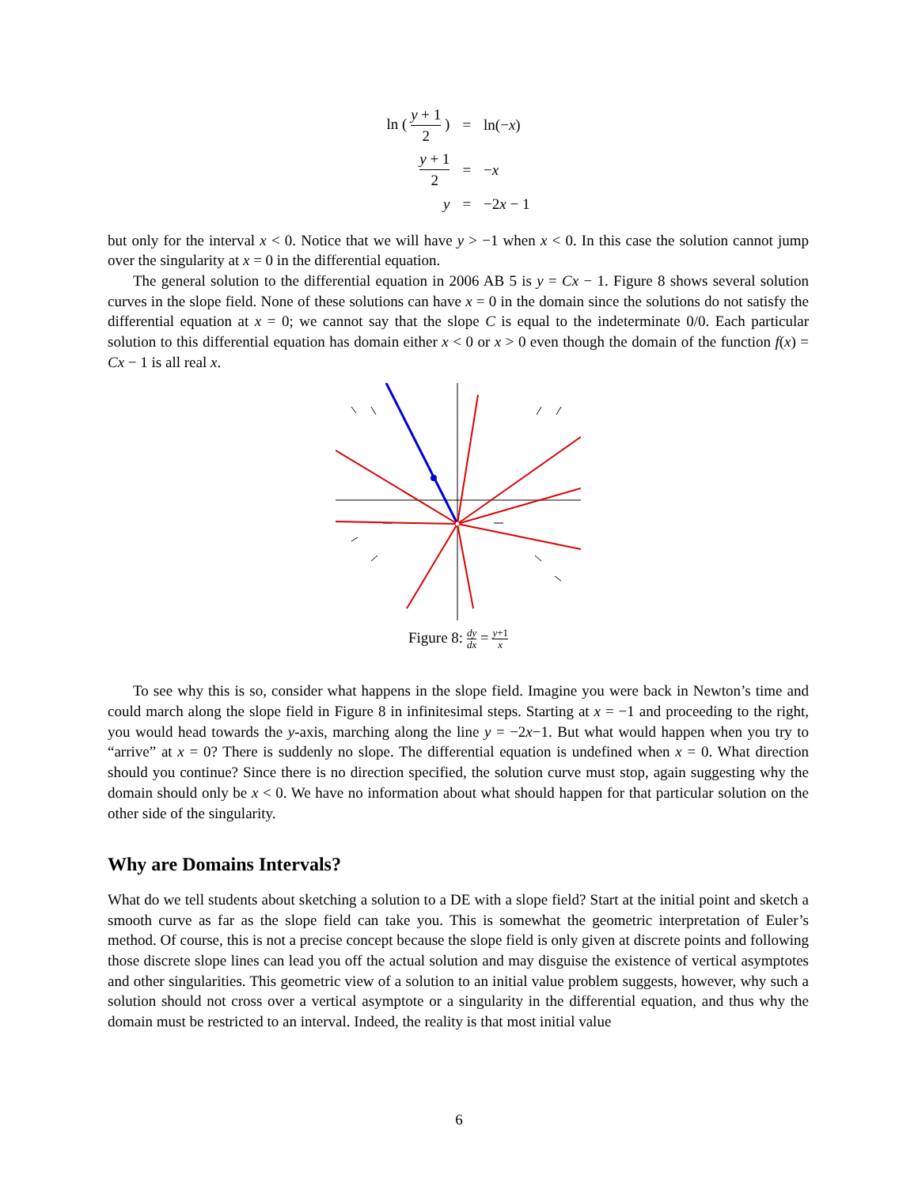| ln ( y + 1 2 ) | = | ln(− x ) |
| y + 1 2 | = | − x |
| y | = | −2 x − 1 |
but only for the interval x < 0. Notice that we will have y > −1 when x < 0. In this case the solution cannot jump over the singularity at x = 0 in the differential equation.
The general solution to the differential equation in 2006 AB 5 is y = Cx − 1. Figure 8 shows several solution curves in the slope field. None of these solutions can have x = 0 in the domain since the solutions do not satisfy the differential equation at x = 0; we cannot say that the slope C is equal to the indeterminate 0/0. Each particular solution to this differential equation has domain either x < 0 or x > 0 even though the domain of the function f(x) = Cx − 1 is all real x.
Figure 8: dy dx = y+1 x
To see why this is so, consider what happens in the slope field. Imagine you were back in Newton’s time and could march along the slope field in Figure 8 in infinitesimal steps. Starting at x = −1 and proceeding to the right, you would head towards the y-axis, marching along the line y = −2x−1. But what would happen when you try to “arrive” at x = 0? There is suddenly no slope. The differential equation is undefined when x = 0. What direction should you continue? Since there is no direction specified, the solution curve must stop, again suggesting why the domain should only be x < 0. We have no information about what should happen for that particular solution on the other side of the singularity.
Why are Domains Intervals?
What do we tell students about sketching a solution to a DE with a slope field? Start at the initial point and sketch a smooth curve as far as the slope field can take you. This is somewhat the geometric interpretation of Euler’s method. Of course, this is not a precise concept because the slope field is only given at discrete points and following those discrete slope lines can lead you off the actual solution and may disguise the existence of vertical asymptotes and other singularities. This geometric view of a solution to an initial value problem suggests, however, why such a solution should not cross over a vertical asymptote or a singularity in the differential equation, and thus why the domain must be restricted to an interval. Indeed, the reality is that most initial value
6